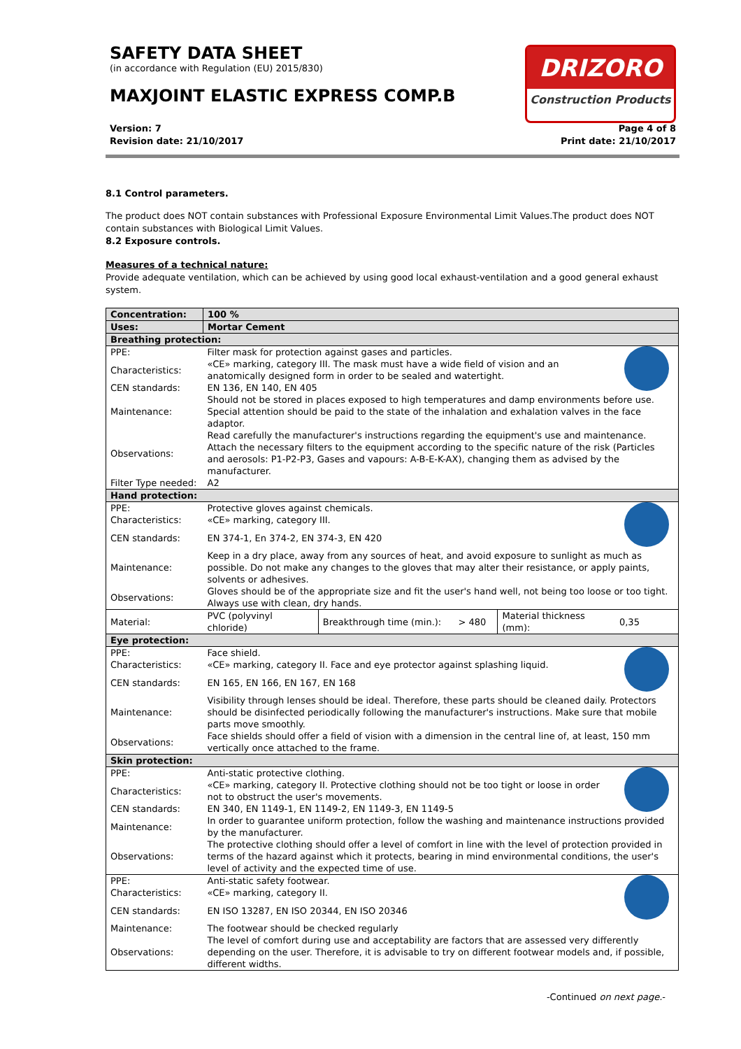SAFETY DATA SHEET
(in accordance with Regulation (EU) 2015/830)
MAXJOINT ELASTIC EXPRESS COMP.B
DRIZORO
Construction Products
Version: 7
Revision date: 21/10/2017
Page 4 of 8
Print date: 21/10/2017
8.1 Control parameters.
The product does NOT contain substances with Professional Exposure Environmental Limit Values.The product does NOT contain substances with Biological Limit Values.
8.2 Exposure controls.
Measures of a technical nature:
Provide adequate ventilation, which can be achieved by using good local exhaust-ventilation and a good general exhaust system.
| Concentration: | 100 % | | | | |
| Uses: | Mortar Cement | | | | |
| Breathing protection: | | | | | |
| PPE: | Filter mask for protection against gases and particles. | | | | |
| Characteristics: | «CE» marking, category III. The mask must have a wide field of vision and an anatomically designed form in order to be sealed and watertight. | | | | |
| CEN standards: | EN 136, EN 140, EN 405 | | | | |
| Maintenance: | Should not be stored in places exposed to high temperatures and damp environments before use. Special attention should be paid to the state of the inhalation and exhalation valves in the face adaptor. | | | | |
| Observations: | Read carefully the manufacturer's instructions regarding the equipment's use and maintenance. Attach the necessary filters to the equipment according to the specific nature of the risk (Particles and aerosols: P1-P2-P3, Gases and vapours: A-B-E-K-AX), changing them as advised by the manufacturer. | | | | |
| Filter Type needed: | A2 | | | | |
| Hand protection: | | | | | |
| PPE: | Protective gloves against chemicals. | | | | |
| Characteristics: | «CE» marking, category III. | | | | |
| CEN standards: | EN 374-1, En 374-2, EN 374-3, EN 420 | | | | |
| Maintenance: | Keep in a dry place, away from any sources of heat, and avoid exposure to sunlight as much as possible. Do not make any changes to the gloves that may alter their resistance, or apply paints, solvents or adhesives. | | | | |
| Observations: | Gloves should be of the appropriate size and fit the user's hand well, not being too loose or too tight. Always use with clean, dry hands. | | | | |
| Material: | PVC (polyvinyl chloride) | Breakthrough time (min.): | > 480 | Material thickness (mm): | 0,35 |
| Eye protection: | | | | | |
| PPE: | Face shield. | | | | |
| Characteristics: | «CE» marking, category II. Face and eye protector against splashing liquid. | | | | |
| CEN standards: | EN 165, EN 166, EN 167, EN 168 | | | | |
| Maintenance: | Visibility through lenses should be ideal. Therefore, these parts should be cleaned daily. Protectors should be disinfected periodically following the manufacturer's instructions. Make sure that mobile parts move smoothly. | | | | |
| Observations: | Face shields should offer a field of vision with a dimension in the central line of, at least, 150 mm vertically once attached to the frame. | | | | |
| Skin protection: | | | | | |
| PPE: | Anti-static protective clothing. | | | | |
| Characteristics: | «CE» marking, category II. Protective clothing should not be too tight or loose in order not to obstruct the user's movements. | | | | |
| CEN standards: | EN 340, EN 1149-1, EN 1149-2, EN 1149-3, EN 1149-5 | | | | |
| Maintenance: | In order to guarantee uniform protection, follow the washing and maintenance instructions provided by the manufacturer. | | | | |
| Observations: | The protective clothing should offer a level of comfort in line with the level of protection provided in terms of the hazard against which it protects, bearing in mind environmental conditions, the user's level of activity and the expected time of use. | | | | |
| PPE: | Anti-static safety footwear. | | | | |
| Characteristics: | «CE» marking, category II. | | | | |
| CEN standards: | EN ISO 13287, EN ISO 20344, EN ISO 20346 | | | | |
| Maintenance: | The footwear should be checked regularly | | | | |
| Observations: | The level of comfort during use and acceptability are factors that are assessed very differently depending on the user. Therefore, it is advisable to try on different footwear models and, if possible, different widths. | | | | |
-Continued on next page.-